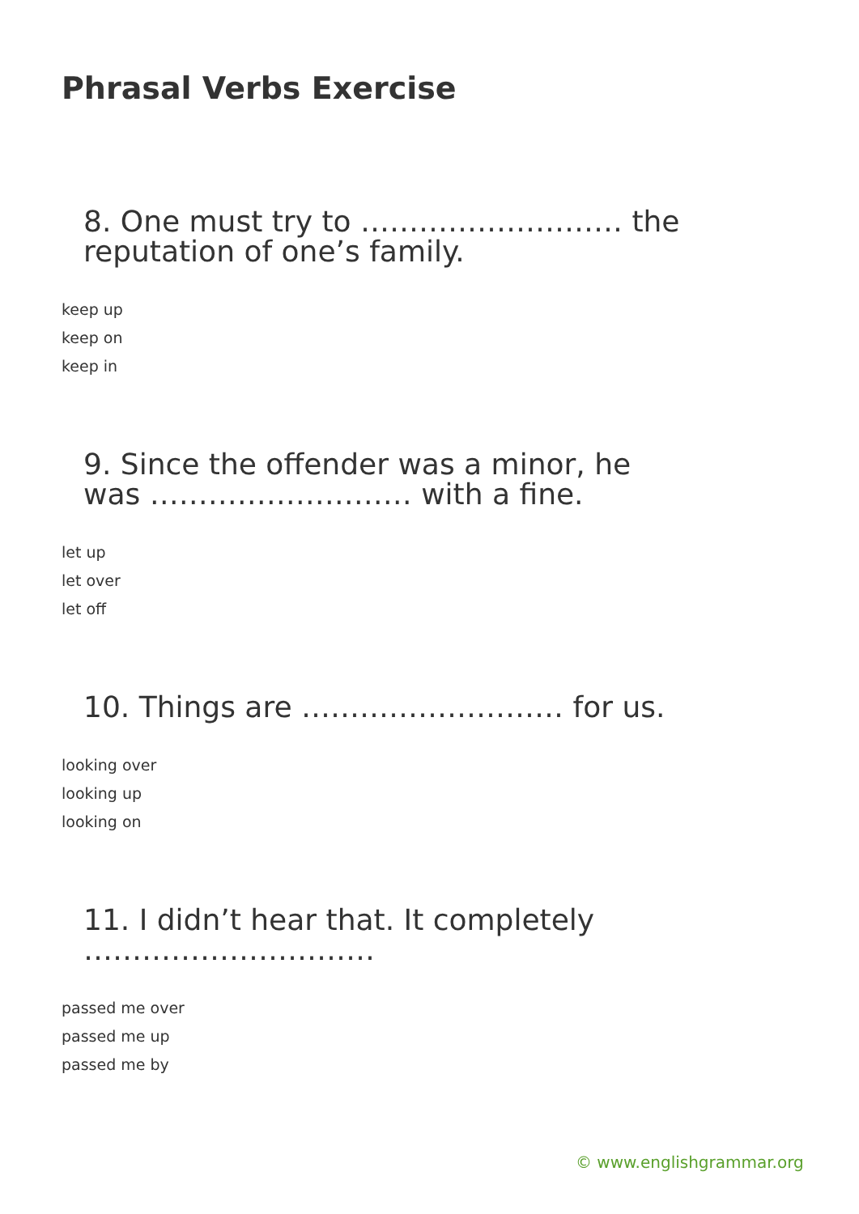Phrasal Verbs Exercise
8. One must try to ……………………… the reputation of one’s family.
keep up
keep on
keep in
9. Since the offender was a minor, he was ……………………… with a fine.
let up
let over
let off
10. Things are ……………………… for us.
looking over
looking up
looking on
11. I didn’t hear that. It completely …………………………
passed me over
passed me up
passed me by
© www.englishgrammar.org